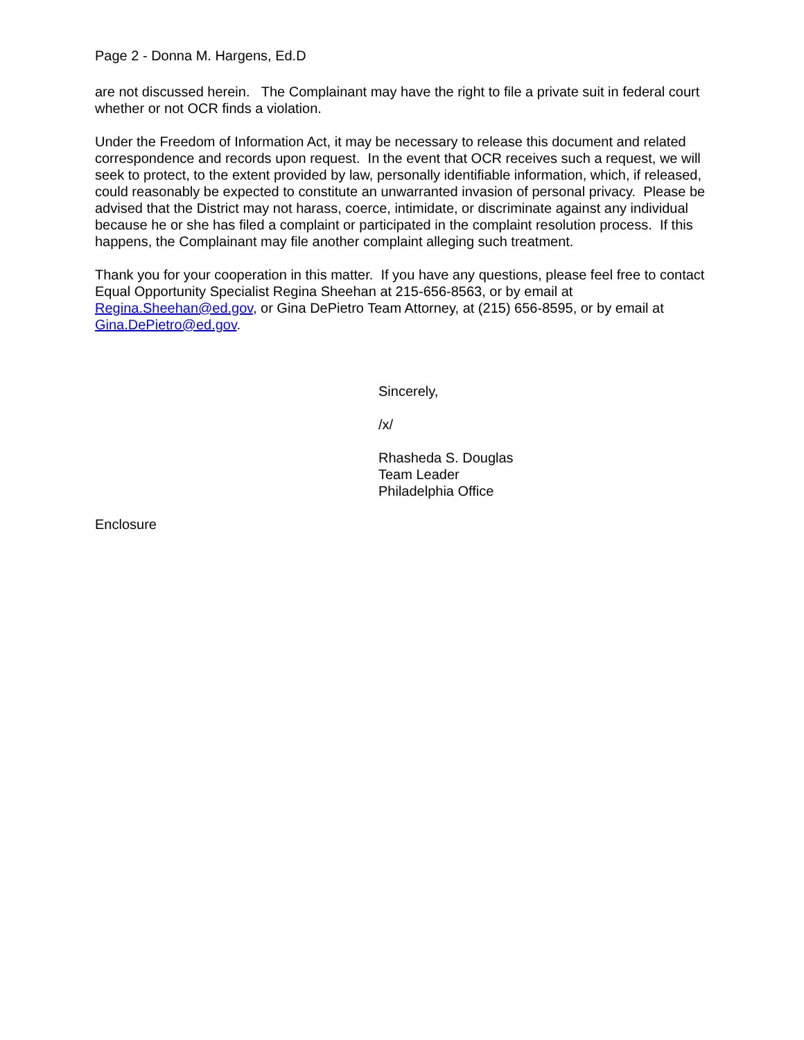Page 2 - Donna M. Hargens, Ed.D
are not discussed herein. The Complainant may have the right to file a private suit in federal court whether or not OCR finds a violation.
Under the Freedom of Information Act, it may be necessary to release this document and related correspondence and records upon request. In the event that OCR receives such a request, we will seek to protect, to the extent provided by law, personally identifiable information, which, if released, could reasonably be expected to constitute an unwarranted invasion of personal privacy. Please be advised that the District may not harass, coerce, intimidate, or discriminate against any individual because he or she has filed a complaint or participated in the complaint resolution process. If this happens, the Complainant may file another complaint alleging such treatment.
Thank you for your cooperation in this matter. If you have any questions, please feel free to contact Equal Opportunity Specialist Regina Sheehan at 215-656-8563, or by email at Regina.Sheehan@ed.gov, or Gina DePietro Team Attorney, at (215) 656-8595, or by email at Gina.DePietro@ed.gov.
Sincerely,
/x/
Rhasheda S. Douglas
Team Leader
Philadelphia Office
Enclosure